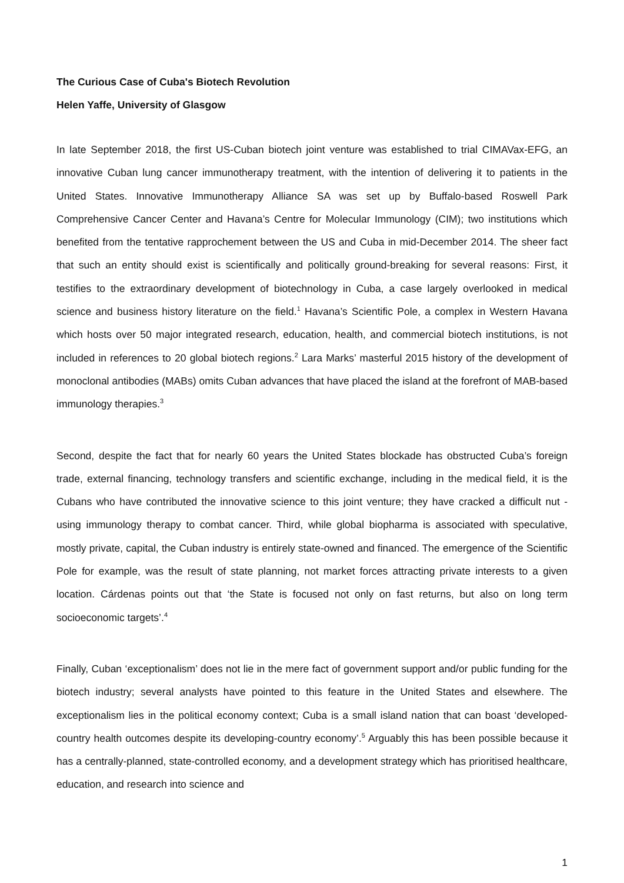The Curious Case of Cuba's Biotech Revolution
Helen Yaffe, University of Glasgow
In late September 2018, the first US-Cuban biotech joint venture was established to trial CIMAVax-EFG, an innovative Cuban lung cancer immunotherapy treatment, with the intention of delivering it to patients in the United States. Innovative Immunotherapy Alliance SA was set up by Buffalo-based Roswell Park Comprehensive Cancer Center and Havana’s Centre for Molecular Immunology (CIM); two institutions which benefited from the tentative rapprochement between the US and Cuba in mid-December 2014. The sheer fact that such an entity should exist is scientifically and politically ground-breaking for several reasons: First, it testifies to the extraordinary development of biotechnology in Cuba, a case largely overlooked in medical science and business history literature on the field.<sup>1</sup> Havana’s Scientific Pole, a complex in Western Havana which hosts over 50 major integrated research, education, health, and commercial biotech institutions, is not included in references to 20 global biotech regions.<sup>2</sup> Lara Marks’ masterful 2015 history of the development of monoclonal antibodies (MABs) omits Cuban advances that have placed the island at the forefront of MAB-based immunology therapies.<sup>3</sup>
Second, despite the fact that for nearly 60 years the United States blockade has obstructed Cuba’s foreign trade, external financing, technology transfers and scientific exchange, including in the medical field, it is the Cubans who have contributed the innovative science to this joint venture; they have cracked a difficult nut - using immunology therapy to combat cancer. Third, while global biopharma is associated with speculative, mostly private, capital, the Cuban industry is entirely state-owned and financed. The emergence of the Scientific Pole for example, was the result of state planning, not market forces attracting private interests to a given location. Cárdenas points out that ‘the State is focused not only on fast returns, but also on long term socioeconomic targets’.<sup>4</sup>
Finally, Cuban ‘exceptionalism’ does not lie in the mere fact of government support and/or public funding for the biotech industry; several analysts have pointed to this feature in the United States and elsewhere. The exceptionalism lies in the political economy context; Cuba is a small island nation that can boast ‘developed-country health outcomes despite its developing-country economy’.<sup>5</sup> Arguably this has been possible because it has a centrally-planned, state-controlled economy, and a development strategy which has prioritised healthcare, education, and research into science and
1